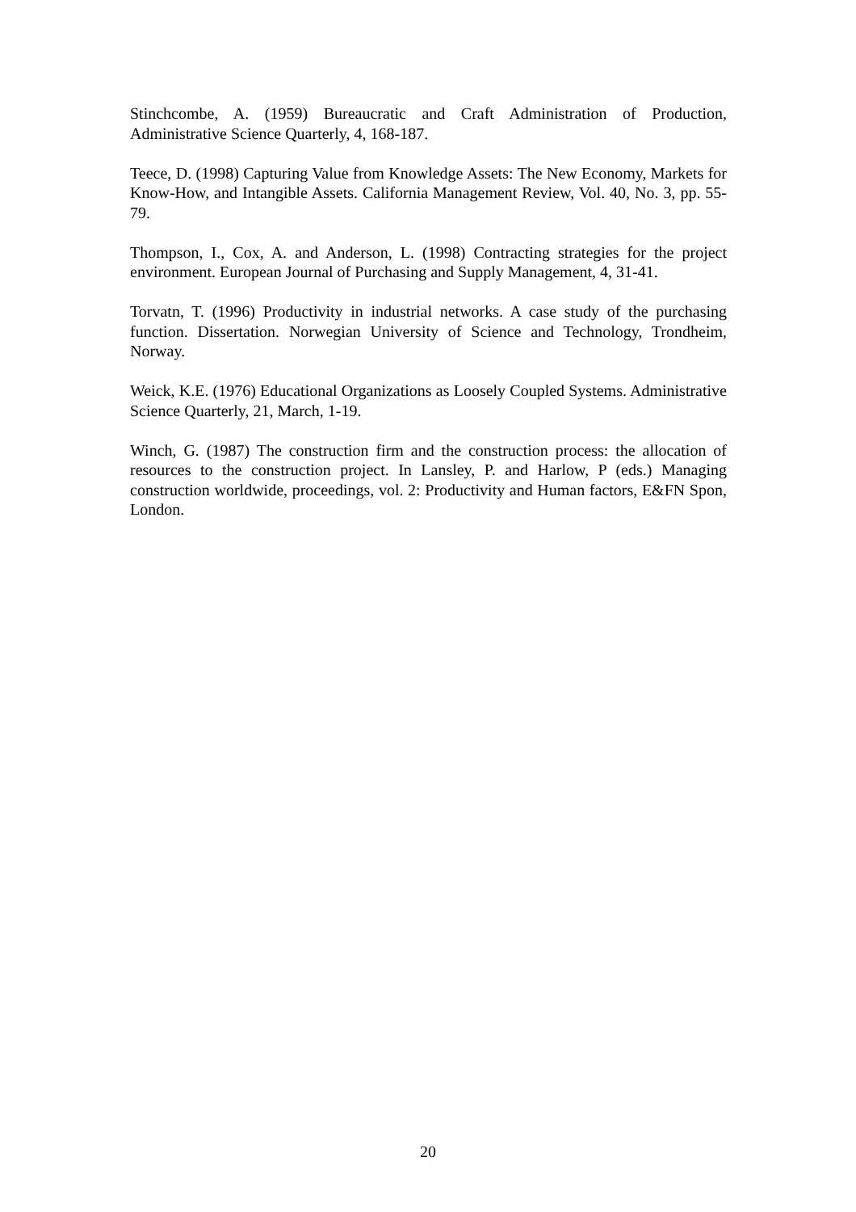Stinchcombe, A. (1959) Bureaucratic and Craft Administration of Production, Administrative Science Quarterly, 4, 168-187.
Teece, D. (1998) Capturing Value from Knowledge Assets: The New Economy, Markets for Know-How, and Intangible Assets. California Management Review, Vol. 40, No. 3, pp. 55-79.
Thompson, I., Cox, A. and Anderson, L. (1998) Contracting strategies for the project environment. European Journal of Purchasing and Supply Management, 4, 31-41.
Torvatn, T. (1996) Productivity in industrial networks. A case study of the purchasing function. Dissertation. Norwegian University of Science and Technology, Trondheim, Norway.
Weick, K.E. (1976) Educational Organizations as Loosely Coupled Systems. Administrative Science Quarterly, 21, March, 1-19.
Winch, G. (1987) The construction firm and the construction process: the allocation of resources to the construction project. In Lansley, P. and Harlow, P (eds.) Managing construction worldwide, proceedings, vol. 2: Productivity and Human factors, E&FN Spon, London.
20